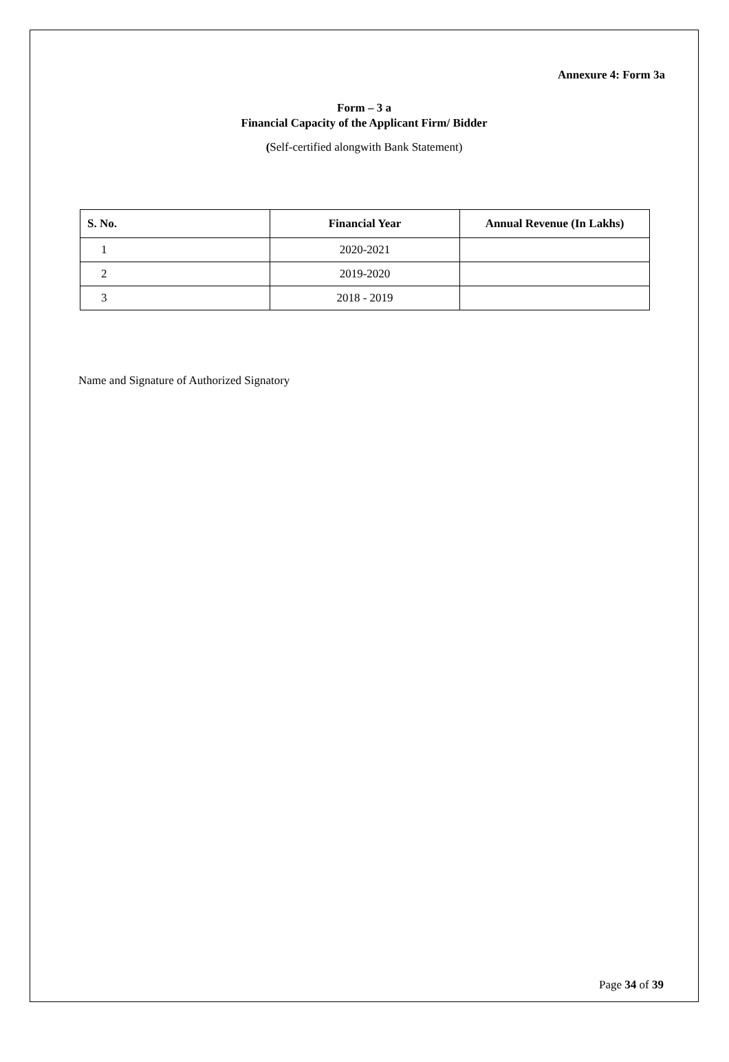Annexure 4: Form 3a
Form – 3 a
Financial Capacity of the Applicant Firm/ Bidder
(Self-certified alongwith Bank Statement)
| S. No. | Financial Year | Annual Revenue (In Lakhs) |
| --- | --- | --- |
| 1 | 2020-2021 | |
| 2 | 2019-2020 | |
| 3 | 2018 - 2019 | |
Name and Signature of Authorized Signatory
Page 34 of 39